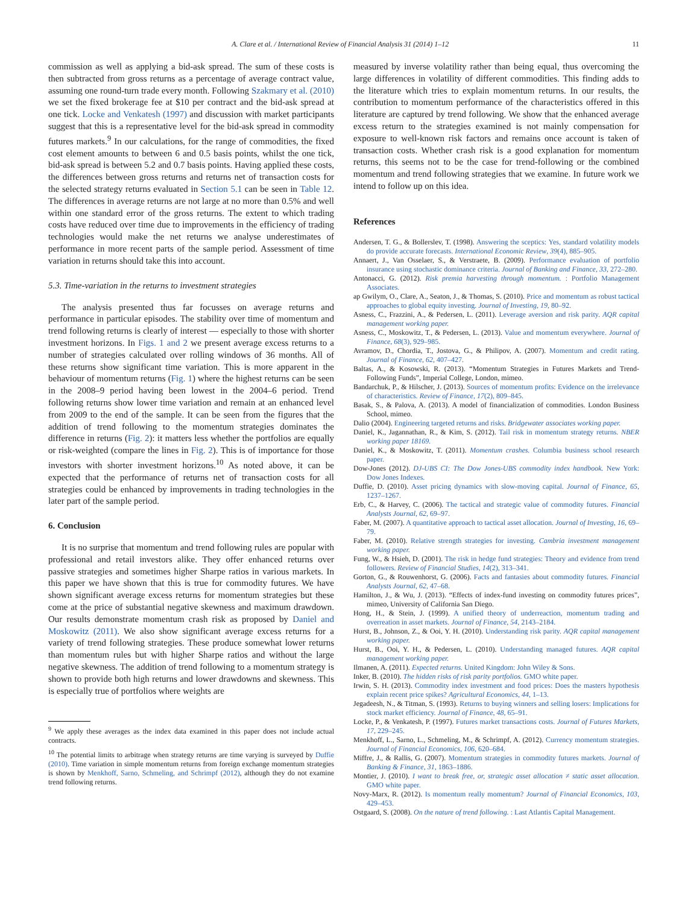A. Clare et al. / International Review of Financial Analysis 31 (2014) 1–12 11
commission as well as applying a bid-ask spread. The sum of these costs is then subtracted from gross returns as a percentage of average contract value, assuming one round-turn trade every month. Following Szakmary et al. (2010) we set the fixed brokerage fee at $10 per contract and the bid-ask spread at one tick. Locke and Venkatesh (1997) and discussion with market participants suggest that this is a representative level for the bid-ask spread in commodity futures markets.<sup>9</sup> In our calculations, for the range of commodities, the fixed cost element amounts to between 6 and 0.5 basis points, whilst the one tick, bid-ask spread is between 5.2 and 0.7 basis points. Having applied these costs, the differences between gross returns and returns net of transaction costs for the selected strategy returns evaluated in Section 5.1 can be seen in Table 12. The differences in average returns are not large at no more than 0.5% and well within one standard error of the gross returns. The extent to which trading costs have reduced over time due to improvements in the efficiency of trading technologies would make the net returns we analyse underestimates of performance in more recent parts of the sample period. Assessment of time variation in returns should take this into account.
5.3. Time-variation in the returns to investment strategies
The analysis presented thus far focusses on average returns and performance in particular episodes. The stability over time of momentum and trend following returns is clearly of interest — especially to those with shorter investment horizons. In Figs. 1 and 2 we present average excess returns to a number of strategies calculated over rolling windows of 36 months. All of these returns show significant time variation. This is more apparent in the behaviour of momentum returns (Fig. 1) where the highest returns can be seen in the 2008–9 period having been lowest in the 2004–6 period. Trend following returns show lower time variation and remain at an enhanced level from 2009 to the end of the sample. It can be seen from the figures that the addition of trend following to the momentum strategies dominates the difference in returns (Fig. 2): it matters less whether the portfolios are equally or risk-weighted (compare the lines in Fig. 2). This is of importance for those investors with shorter investment horizons.<sup>10</sup> As noted above, it can be expected that the performance of returns net of transaction costs for all strategies could be enhanced by improvements in trading technologies in the later part of the sample period.
6. Conclusion
It is no surprise that momentum and trend following rules are popular with professional and retail investors alike. They offer enhanced returns over passive strategies and sometimes higher Sharpe ratios in various markets. In this paper we have shown that this is true for commodity futures. We have shown significant average excess returns for momentum strategies but these come at the price of substantial negative skewness and maximum drawdown. Our results demonstrate momentum crash risk as proposed by Daniel and Moskowitz (2011). We also show significant average excess returns for a variety of trend following strategies. These produce somewhat lower returns than momentum rules but with higher Sharpe ratios and without the large negative skewness. The addition of trend following to a momentum strategy is shown to provide both high returns and lower drawdowns and skewness. This is especially true of portfolios where weights are
<sup>9</sup> We apply these averages as the index data examined in this paper does not include actual contracts.
<sup>10</sup> The potential limits to arbitrage when strategy returns are time varying is surveyed by Duffie (2010). Time variation in simple momentum returns from foreign exchange momentum strategies is shown by Menkhoff, Sarno, Schmeling, and Schrimpf (2012), although they do not examine trend following returns.
measured by inverse volatility rather than being equal, thus overcoming the large differences in volatility of different commodities. This finding adds to the literature which tries to explain momentum returns. In our results, the contribution to momentum performance of the characteristics offered in this literature are captured by trend following. We show that the enhanced average excess return to the strategies examined is not mainly compensation for exposure to well-known risk factors and remains once account is taken of transaction costs. Whether crash risk is a good explanation for momentum returns, this seems not to be the case for trend-following or the combined momentum and trend following strategies that we examine. In future work we intend to follow up on this idea.
References
Andersen, T. G., & Bollerslev, T. (1998). Answering the sceptics: Yes, standard volatility models do provide accurate forecasts. International Economic Review, 39(4), 885–905.
Annaert, J., Van Osselaer, S., & Verstraete, B. (2009). Performance evaluation of portfolio insurance using stochastic dominance criteria. Journal of Banking and Finance, 33, 272–280.
Antonacci, G. (2012). Risk premia harvesting through momentum. : Portfolio Management Associates.
ap Gwilym, O., Clare, A., Seaton, J., & Thomas, S. (2010). Price and momentum as robust tactical approaches to global equity investing. Journal of Investing, 19, 80–92.
Asness, C., Frazzini, A., & Pedersen, L. (2011). Leverage aversion and risk parity. AQR capital management working paper.
Asness, C., Moskowitz, T., & Pedersen, L. (2013). Value and momentum everywhere. Journal of Finance, 68(3), 929–985.
Avramov, D., Chordia, T., Jostova, G., & Philipov, A. (2007). Momentum and credit rating. Journal of Finance, 62, 407–427.
Baltas, A., & Kosowski, R. (2013). “Momentum Strategies in Futures Markets and Trend-Following Funds”, Imperial College, London, mimeo.
Bandarchuk, P., & Hilscher, J. (2013). Sources of momentum profits: Evidence on the irrelevance of characteristics. Review of Finance, 17(2), 809–845.
Basak, S., & Palova, A. (2013). A model of financialization of commodities. London Business School, mimeo.
Dalio (2004). Engineering targeted returns and risks. Bridgewater associates working paper.
Daniel, K., Jagannathan, R., & Kim, S. (2012). Tail risk in momentum strategy returns. NBER working paper 18169.
Daniel, K., & Moskowitz, T. (2011). Momentum crashes. Columbia business school research paper.
Dow-Jones (2012). DJ-UBS CI: The Dow Jones-UBS commodity index handbook. New York: Dow Jones Indexes.
Duffie, D. (2010). Asset pricing dynamics with slow-moving capital. Journal of Finance, 65, 1237–1267.
Erb, C., & Harvey, C. (2006). The tactical and strategic value of commodity futures. Financial Analysts Journal, 62, 69–97.
Faber, M. (2007). A quantitative approach to tactical asset allocation. Journal of Investing, 16, 69–79.
Faber, M. (2010). Relative strength strategies for investing. Cambria investment management working paper.
Fung, W., & Hsieh, D. (2001). The risk in hedge fund strategies: Theory and evidence from trend followers. Review of Financial Studies, 14(2), 313–341.
Gorton, G., & Rouwenhorst, G. (2006). Facts and fantasies about commodity futures. Financial Analysts Journal, 62, 47–68.
Hamilton, J., & Wu, J. (2013). “Effects of index-fund investing on commodity futures prices”, mimeo, University of California San Diego.
Hong, H., & Stein, J. (1999). A unified theory of underreaction, momentum trading and overreation in asset markets. Journal of Finance, 54, 2143–2184.
Hurst, B., Johnson, Z., & Ooi, Y. H. (2010). Understanding risk parity. AQR capital management working paper.
Hurst, B., Ooi, Y. H., & Pedersen, L. (2010). Understanding managed futures. AQR capital management working paper.
Ilmanen, A. (2011). Expected returns. United Kingdom: John Wiley & Sons.
Inker, B. (2010). The hidden risks of risk parity portfolios. GMO white paper.
Irwin, S. H. (2013). Commodity index investment and food prices: Does the masters hypothesis explain recent price spikes? Agricultural Economics, 44, 1–13.
Jegadeesh, N., & Titman, S. (1993). Returns to buying winners and selling losers: Implications for stock market efficiency. Journal of Finance, 48, 65–91.
Locke, P., & Venkatesh, P. (1997). Futures market transactions costs. Journal of Futures Markets, 17, 229–245.
Menkhoff, L., Sarno, L., Schmeling, M., & Schrimpf, A. (2012). Currency momentum strategies. Journal of Financial Economics, 106, 620–684.
Miffre, J., & Rallis, G. (2007). Momentum strategies in commodity futures markets. Journal of Banking & Finance, 31, 1863–1886.
Montier, J. (2010). I want to break free, or, strategic asset allocation ≠ static asset allocation. GMO white paper.
Novy-Marx, R. (2012). Is momentum really momentum? Journal of Financial Economics, 103, 429–453.
Ostgaard, S. (2008). On the nature of trend following. : Last Atlantis Capital Management.